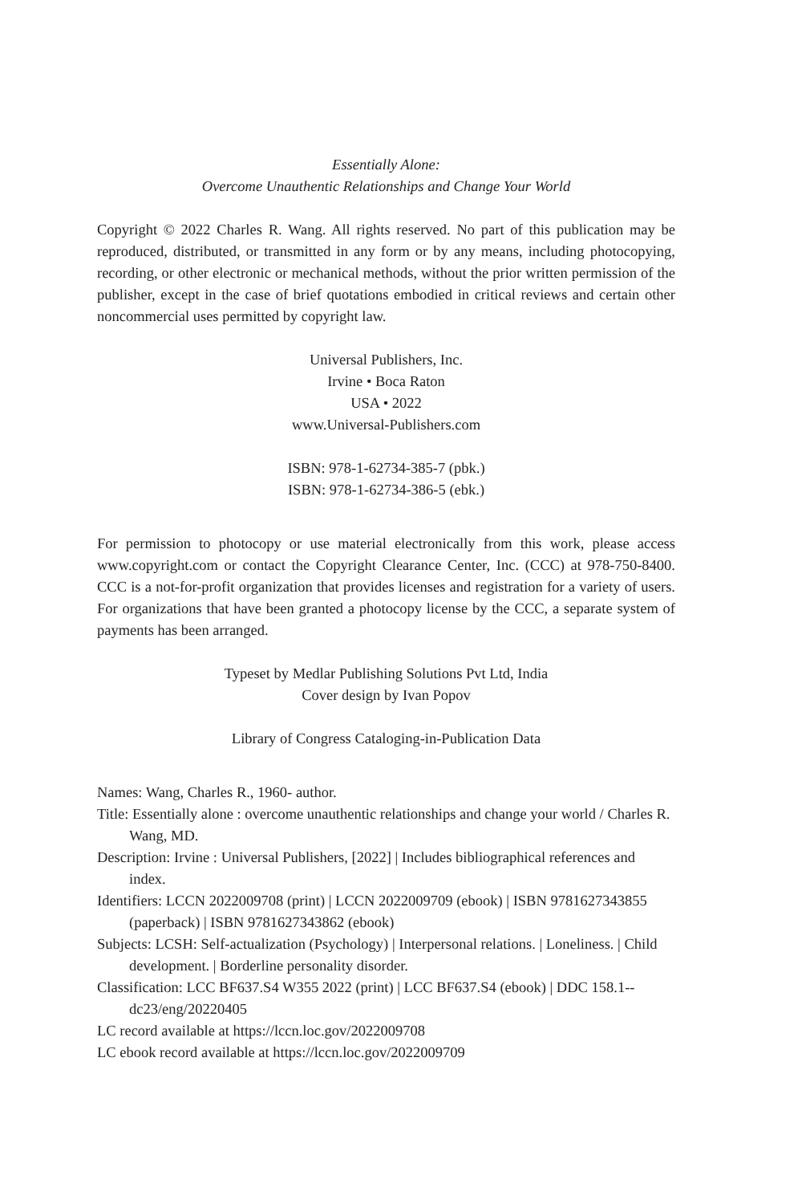Essentially Alone:
Overcome Unauthentic Relationships and Change Your World
Copyright © 2022 Charles R. Wang. All rights reserved. No part of this publication may be reproduced, distributed, or transmitted in any form or by any means, including photocopying, recording, or other electronic or mechanical methods, without the prior written permission of the publisher, except in the case of brief quotations embodied in critical reviews and certain other noncommercial uses permitted by copyright law.
Universal Publishers, Inc.
Irvine • Boca Raton
USA • 2022
www.Universal-Publishers.com
ISBN: 978-1-62734-385-7 (pbk.)
ISBN: 978-1-62734-386-5 (ebk.)
For permission to photocopy or use material electronically from this work, please access www.copyright.com or contact the Copyright Clearance Center, Inc. (CCC) at 978-750-8400. CCC is a not-for-profit organization that provides licenses and registration for a variety of users. For organizations that have been granted a photocopy license by the CCC, a separate system of payments has been arranged.
Typeset by Medlar Publishing Solutions Pvt Ltd, India
Cover design by Ivan Popov
Library of Congress Cataloging-in-Publication Data
Names: Wang, Charles R., 1960- author.
Title: Essentially alone : overcome unauthentic relationships and change your world / Charles R. Wang, MD.
Description: Irvine : Universal Publishers, [2022] | Includes bibliographical references and index.
Identifiers: LCCN 2022009708 (print) | LCCN 2022009709 (ebook) | ISBN 9781627343855 (paperback) | ISBN 9781627343862 (ebook)
Subjects: LCSH: Self-actualization (Psychology) | Interpersonal relations. | Loneliness. | Child development. | Borderline personality disorder.
Classification: LCC BF637.S4 W355 2022 (print) | LCC BF637.S4 (ebook) | DDC 158.1--dc23/eng/20220405
LC record available at https://lccn.loc.gov/2022009708
LC ebook record available at https://lccn.loc.gov/2022009709